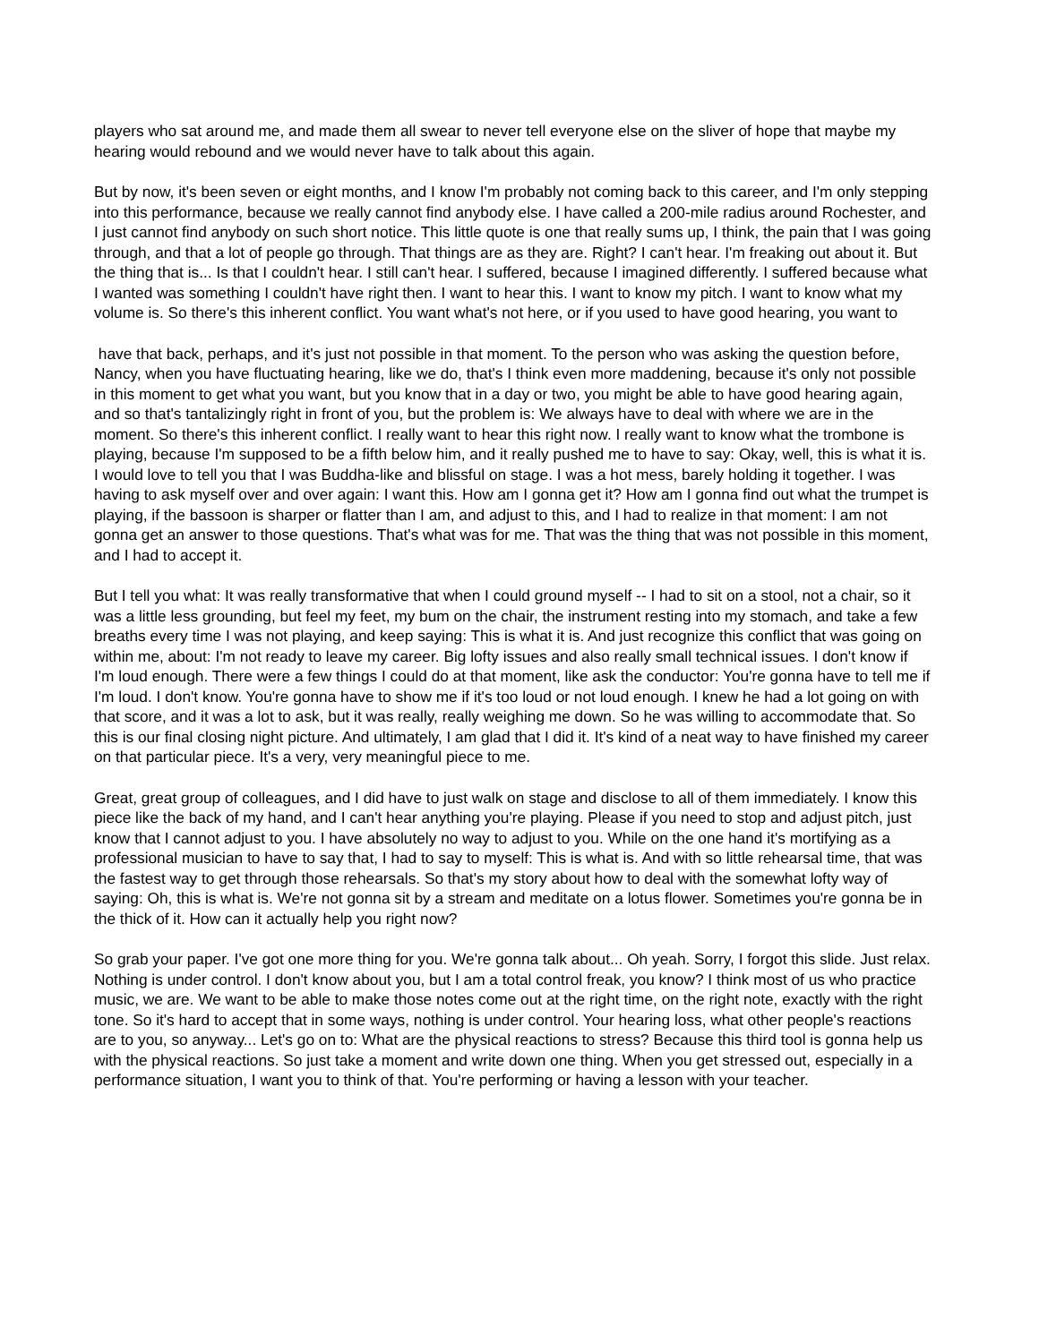players who sat around me, and made them all swear to never tell everyone else on the sliver of hope that maybe my hearing would rebound and we would never have to talk about this again.
But by now, it's been seven or eight months, and I know I'm probably not coming back to this career, and I'm only stepping into this performance, because we really cannot find anybody else. I have called a 200-mile radius around Rochester, and I just cannot find anybody on such short notice. This little quote is one that really sums up, I think, the pain that I was going through, and that a lot of people go through. That things are as they are. Right? I can't hear. I'm freaking out about it. But the thing that is... Is that I couldn't hear. I still can't hear. I suffered, because I imagined differently. I suffered because what I wanted was something I couldn't have right then. I want to hear this. I want to know my pitch. I want to know what my volume is. So there's this inherent conflict. You want what's not here, or if you used to have good hearing, you want to
have that back, perhaps, and it's just not possible in that moment. To the person who was asking the question before, Nancy, when you have fluctuating hearing, like we do, that's I think even more maddening, because it's only not possible in this moment to get what you want, but you know that in a day or two, you might be able to have good hearing again, and so that's tantalizingly right in front of you, but the problem is: We always have to deal with where we are in the moment. So there's this inherent conflict. I really want to hear this right now. I really want to know what the trombone is playing, because I'm supposed to be a fifth below him, and it really pushed me to have to say: Okay, well, this is what it is. I would love to tell you that I was Buddha-like and blissful on stage. I was a hot mess, barely holding it together. I was having to ask myself over and over again: I want this. How am I gonna get it? How am I gonna find out what the trumpet is playing, if the bassoon is sharper or flatter than I am, and adjust to this, and I had to realize in that moment: I am not gonna get an answer to those questions. That's what was for me. That was the thing that was not possible in this moment, and I had to accept it.
But I tell you what: It was really transformative that when I could ground myself -- I had to sit on a stool, not a chair, so it was a little less grounding, but feel my feet, my bum on the chair, the instrument resting into my stomach, and take a few breaths every time I was not playing, and keep saying: This is what it is. And just recognize this conflict that was going on within me, about: I'm not ready to leave my career. Big lofty issues and also really small technical issues. I don't know if I'm loud enough. There were a few things I could do at that moment, like ask the conductor: You're gonna have to tell me if I'm loud. I don't know. You're gonna have to show me if it's too loud or not loud enough. I knew he had a lot going on with that score, and it was a lot to ask, but it was really, really weighing me down. So he was willing to accommodate that. So this is our final closing night picture. And ultimately, I am glad that I did it. It's kind of a neat way to have finished my career on that particular piece. It's a very, very meaningful piece to me.
Great, great group of colleagues, and I did have to just walk on stage and disclose to all of them immediately. I know this piece like the back of my hand, and I can't hear anything you're playing. Please if you need to stop and adjust pitch, just know that I cannot adjust to you. I have absolutely no way to adjust to you. While on the one hand it's mortifying as a professional musician to have to say that, I had to say to myself: This is what is. And with so little rehearsal time, that was the fastest way to get through those rehearsals. So that's my story about how to deal with the somewhat lofty way of saying: Oh, this is what is. We're not gonna sit by a stream and meditate on a lotus flower. Sometimes you're gonna be in the thick of it. How can it actually help you right now?
So grab your paper. I've got one more thing for you. We're gonna talk about... Oh yeah. Sorry, I forgot this slide. Just relax. Nothing is under control. I don't know about you, but I am a total control freak, you know? I think most of us who practice music, we are. We want to be able to make those notes come out at the right time, on the right note, exactly with the right tone. So it's hard to accept that in some ways, nothing is under control. Your hearing loss, what other people's reactions are to you, so anyway... Let's go on to: What are the physical reactions to stress? Because this third tool is gonna help us with the physical reactions. So just take a moment and write down one thing. When you get stressed out, especially in a performance situation, I want you to think of that. You're performing or having a lesson with your teacher.